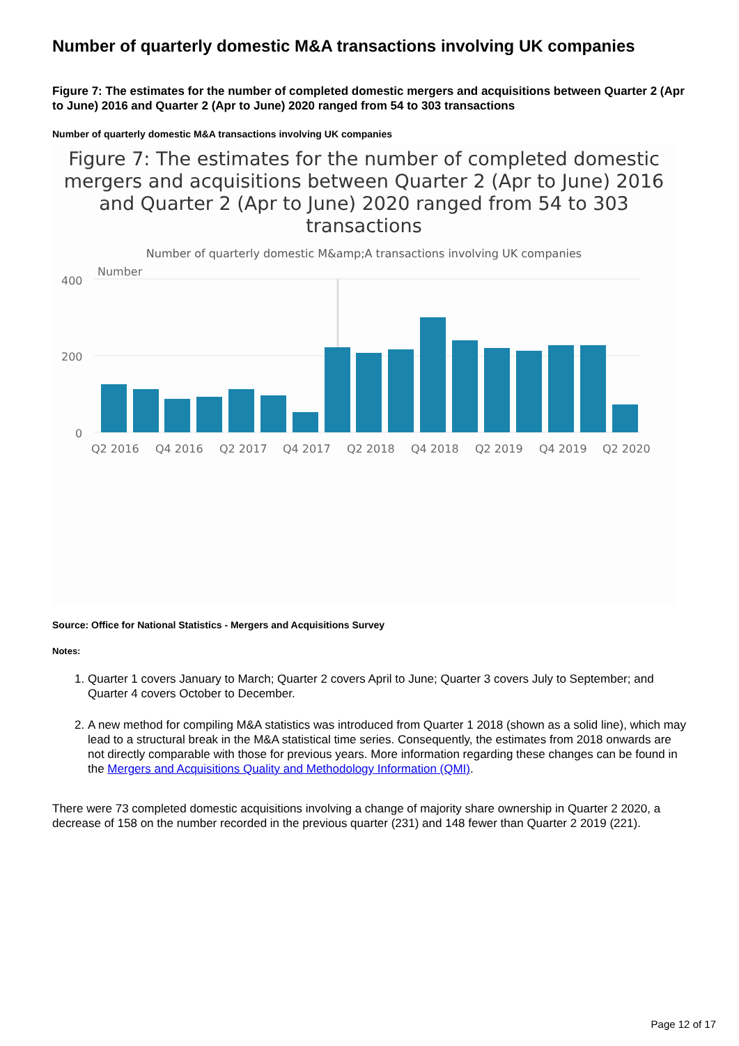Number of quarterly domestic M&A transactions involving UK companies
Figure 7: The estimates for the number of completed domestic mergers and acquisitions between Quarter 2 (Apr to June) 2016 and Quarter 2 (Apr to June) 2020 ranged from 54 to 303 transactions
Number of quarterly domestic M&A transactions involving UK companies
Figure 7: The estimates for the number of completed domestic
mergers and acquisitions between Quarter 2 (Apr to June) 2016
and Quarter 2 (Apr to June) 2020 ranged from 54 to 303
transactions
Number of quarterly domestic M&amp;A transactions involving UK companies
Number
400
200
0
Q2 2016
Q4 2016
Q2 2017
Q4 2017
Q2 2018
Q4 2018
Q2 2019
Q4 2019
Q2 2020
Source: Office for National Statistics - Mergers and Acquisitions Survey
Notes:
1. Quarter 1 covers January to March; Quarter 2 covers April to June; Quarter 3 covers July to September; and Quarter 4 covers October to December.
2. A new method for compiling M&A statistics was introduced from Quarter 1 2018 (shown as a solid line), which may lead to a structural break in the M&A statistical time series. Consequently, the estimates from 2018 onwards are not directly comparable with those for previous years. More information regarding these changes can be found in the Mergers and Acquisitions Quality and Methodology Information (QMI).
There were 73 completed domestic acquisitions involving a change of majority share ownership in Quarter 2 2020, a decrease of 158 on the number recorded in the previous quarter (231) and 148 fewer than Quarter 2 2019 (221).
Page 12 of 17